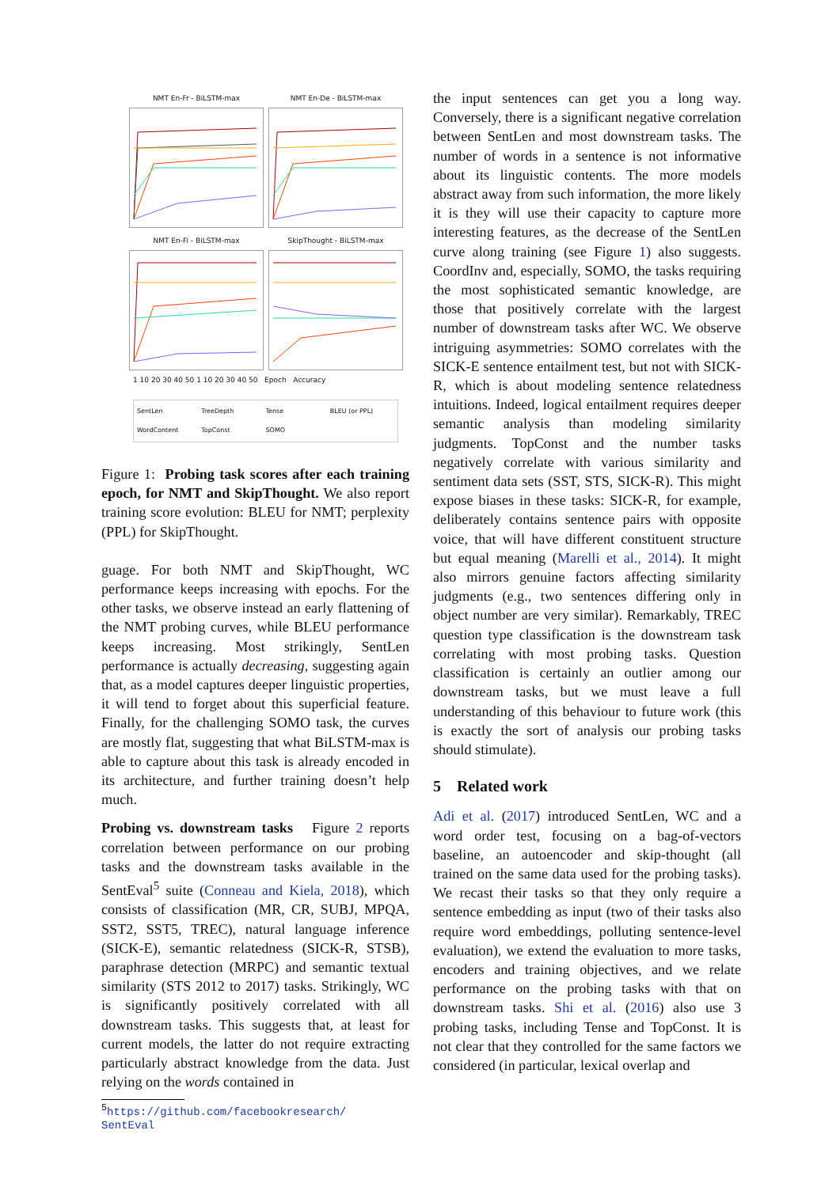NMT En-Fr - BiLSTM-max
NMT En-De - BiLSTM-max
NMT En-Fi - BiLSTM-max
SkipThought - BiLSTM-max
1 10 20 30 40 50 1 10 20 30 40 50 Epoch Accuracy
SentLen TreeDepth Tense BLEU (or PPL) WordContent TopConst SOMO
Figure 1: Probing task scores after each training epoch, for NMT and SkipThought. We also report training score evolution: BLEU for NMT; perplexity (PPL) for SkipThought.
guage. For both NMT and SkipThought, WC performance keeps increasing with epochs. For the other tasks, we observe instead an early flattening of the NMT probing curves, while BLEU performance keeps increasing. Most strikingly, SentLen performance is actually decreasing, suggesting again that, as a model captures deeper linguistic properties, it will tend to forget about this superficial feature. Finally, for the challenging SOMO task, the curves are mostly flat, suggesting that what BiLSTM-max is able to capture about this task is already encoded in its architecture, and further training doesn’t help much.
Probing vs. downstream tasks Figure 2 reports correlation between performance on our probing tasks and the downstream tasks available in the SentEval<sup>5</sup> suite (Conneau and Kiela, 2018), which consists of classification (MR, CR, SUBJ, MPQA, SST2, SST5, TREC), natural language inference (SICK-E), semantic relatedness (SICK-R, STSB), paraphrase detection (MRPC) and semantic textual similarity (STS 2012 to 2017) tasks. Strikingly, WC is significantly positively correlated with all downstream tasks. This suggests that, at least for current models, the latter do not require extracting particularly abstract knowledge from the data. Just relying on the words contained in
<sup>5</sup> https://github.com/facebookresearch/
SentEval
the input sentences can get you a long way. Conversely, there is a significant negative correlation between SentLen and most downstream tasks. The number of words in a sentence is not informative about its linguistic contents. The more models abstract away from such information, the more likely it is they will use their capacity to capture more interesting features, as the decrease of the SentLen curve along training (see Figure 1) also suggests. CoordInv and, especially, SOMO, the tasks requiring the most sophisticated semantic knowledge, are those that positively correlate with the largest number of downstream tasks after WC. We observe intriguing asymmetries: SOMO correlates with the SICK-E sentence entailment test, but not with SICK-R, which is about modeling sentence relatedness intuitions. Indeed, logical entailment requires deeper semantic analysis than modeling similarity judgments. TopConst and the number tasks negatively correlate with various similarity and sentiment data sets (SST, STS, SICK-R). This might expose biases in these tasks: SICK-R, for example, deliberately contains sentence pairs with opposite voice, that will have different constituent structure but equal meaning (Marelli et al., 2014). It might also mirrors genuine factors affecting similarity judgments (e.g., two sentences differing only in object number are very similar). Remarkably, TREC question type classification is the downstream task correlating with most probing tasks. Question classification is certainly an outlier among our downstream tasks, but we must leave a full understanding of this behaviour to future work (this is exactly the sort of analysis our probing tasks should stimulate).
5 Related work
Adi et al. (2017) introduced SentLen, WC and a word order test, focusing on a bag-of-vectors baseline, an autoencoder and skip-thought (all trained on the same data used for the probing tasks). We recast their tasks so that they only require a sentence embedding as input (two of their tasks also require word embeddings, polluting sentence-level evaluation), we extend the evaluation to more tasks, encoders and training objectives, and we relate performance on the probing tasks with that on downstream tasks. Shi et al. (2016) also use 3 probing tasks, including Tense and TopConst. It is not clear that they controlled for the same factors we considered (in particular, lexical overlap and